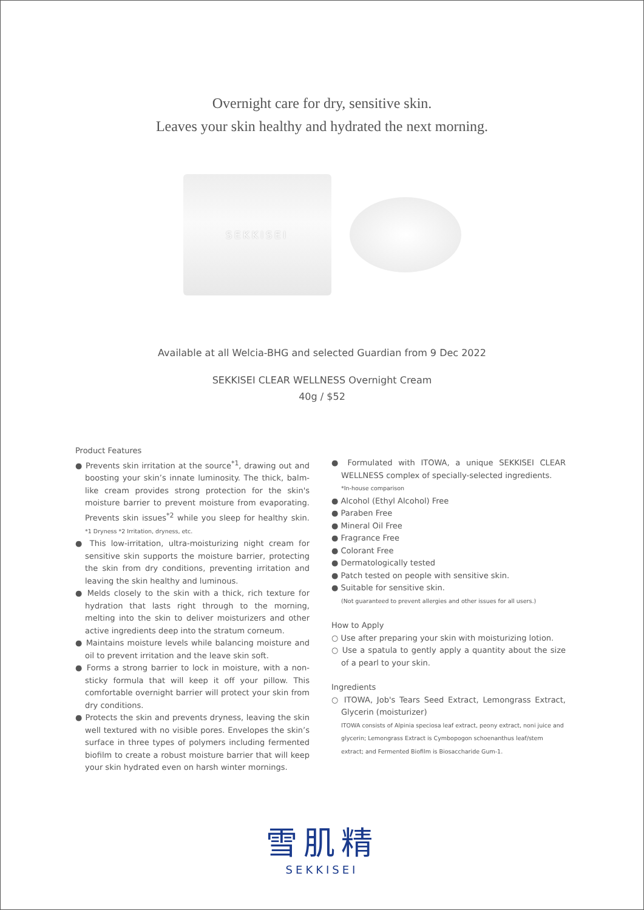Overnight care for dry, sensitive skin.
Leaves your skin healthy and hydrated the next morning.
SEKKISEI
Available at all Welcia-BHG and selected Guardian from 9 Dec 2022
SEKKISEI CLEAR WELLNESS Overnight Cream
40g / $52
Product Features
● Prevents skin irritation at the source<sup>*1</sup>, drawing out and boosting your skin’s innate luminosity. The thick, balm-like cream provides strong protection for the skin's moisture barrier to prevent moisture from evaporating. Prevents skin issues<sup>*2</sup> while you sleep for healthy skin. *1 Dryness *2 Irritation, dryness, etc.
● This low-irritation, ultra-moisturizing night cream for sensitive skin supports the moisture barrier, protecting the skin from dry conditions, preventing irritation and leaving the skin healthy and luminous.
● Melds closely to the skin with a thick, rich texture for hydration that lasts right through to the morning, melting into the skin to deliver moisturizers and other active ingredients deep into the stratum corneum.
● Maintains moisture levels while balancing moisture and oil to prevent irritation and the leave skin soft.
● Forms a strong barrier to lock in moisture, with a non-sticky formula that will keep it off your pillow. This comfortable overnight barrier will protect your skin from dry conditions.
● Protects the skin and prevents dryness, leaving the skin well textured with no visible pores. Envelopes the skin’s surface in three types of polymers including fermented biofilm to create a robust moisture barrier that will keep your skin hydrated even on harsh winter mornings.
● Formulated with ITOWA, a unique SEKKISEI CLEAR WELLNESS complex of specially-selected ingredients.
*In-house comparison
● Alcohol (Ethyl Alcohol) Free
● Paraben Free
● Mineral Oil Free
● Fragrance Free
● Colorant Free
● Dermatologically tested
● Patch tested on people with sensitive skin.
● Suitable for sensitive skin.
(Not guaranteed to prevent allergies and other issues for all users.)
How to Apply
○ Use after preparing your skin with moisturizing lotion.
○ Use a spatula to gently apply a quantity about the size of a pearl to your skin.
Ingredients
○ ITOWA, Job's Tears Seed Extract, Lemongrass Extract, Glycerin (moisturizer)
ITOWA consists of Alpinia speciosa leaf extract, peony extract, noni juice and glycerin; Lemongrass Extract is Cymbopogon schoenanthus leaf/stem extract; and Fermented Biofilm is Biosaccharide Gum-1.
雪肌精
SEKKISEI